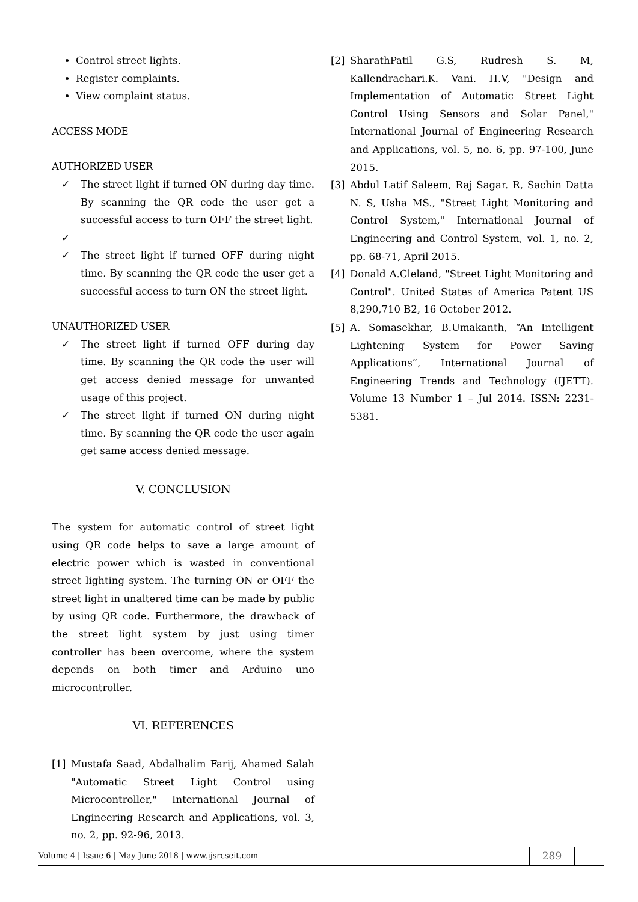Control street lights.
Register complaints.
View complaint status.
ACCESS MODE
AUTHORIZED USER
✓ The street light if turned ON during day time. By scanning the QR code the user get a successful access to turn OFF the street light.
✓
✓ The street light if turned OFF during night time. By scanning the QR code the user get a successful access to turn ON the street light.
UNAUTHORIZED USER
✓ The street light if turned OFF during day time. By scanning the QR code the user will get access denied message for unwanted usage of this project.
✓ The street light if turned ON during night time. By scanning the QR code the user again get same access denied message.
V. CONCLUSION
The system for automatic control of street light using QR code helps to save a large amount of electric power which is wasted in conventional street lighting system. The turning ON or OFF the street light in unaltered time can be made by public by using QR code. Furthermore, the drawback of the street light system by just using timer controller has been overcome, where the system depends on both timer and Arduino uno microcontroller.
VI. REFERENCES
[1] Mustafa Saad, Abdalhalim Farij, Ahamed Salah "Automatic Street Light Control using Microcontroller," International Journal of Engineering Research and Applications, vol. 3, no. 2, pp. 92-96, 2013.
[2] SharathPatil G.S, Rudresh S. M, Kallendrachari.K. Vani. H.V, "Design and Implementation of Automatic Street Light Control Using Sensors and Solar Panel," International Journal of Engineering Research and Applications, vol. 5, no. 6, pp. 97-100, June 2015.
[3] Abdul Latif Saleem, Raj Sagar. R, Sachin Datta N. S, Usha MS., "Street Light Monitoring and Control System," International Journal of Engineering and Control System, vol. 1, no. 2, pp. 68-71, April 2015.
[4] Donald A.Cleland, "Street Light Monitoring and Control". United States of America Patent US 8,290,710 B2, 16 October 2012.
[5] A. Somasekhar, B.Umakanth, “An Intelligent Lightening System for Power Saving Applications”, International Journal of Engineering Trends and Technology (IJETT). Volume 13 Number 1 – Jul 2014. ISSN: 2231-5381.
Volume 4 | Issue 6 | May-June 2018 | www.ijsrcseit.com
289